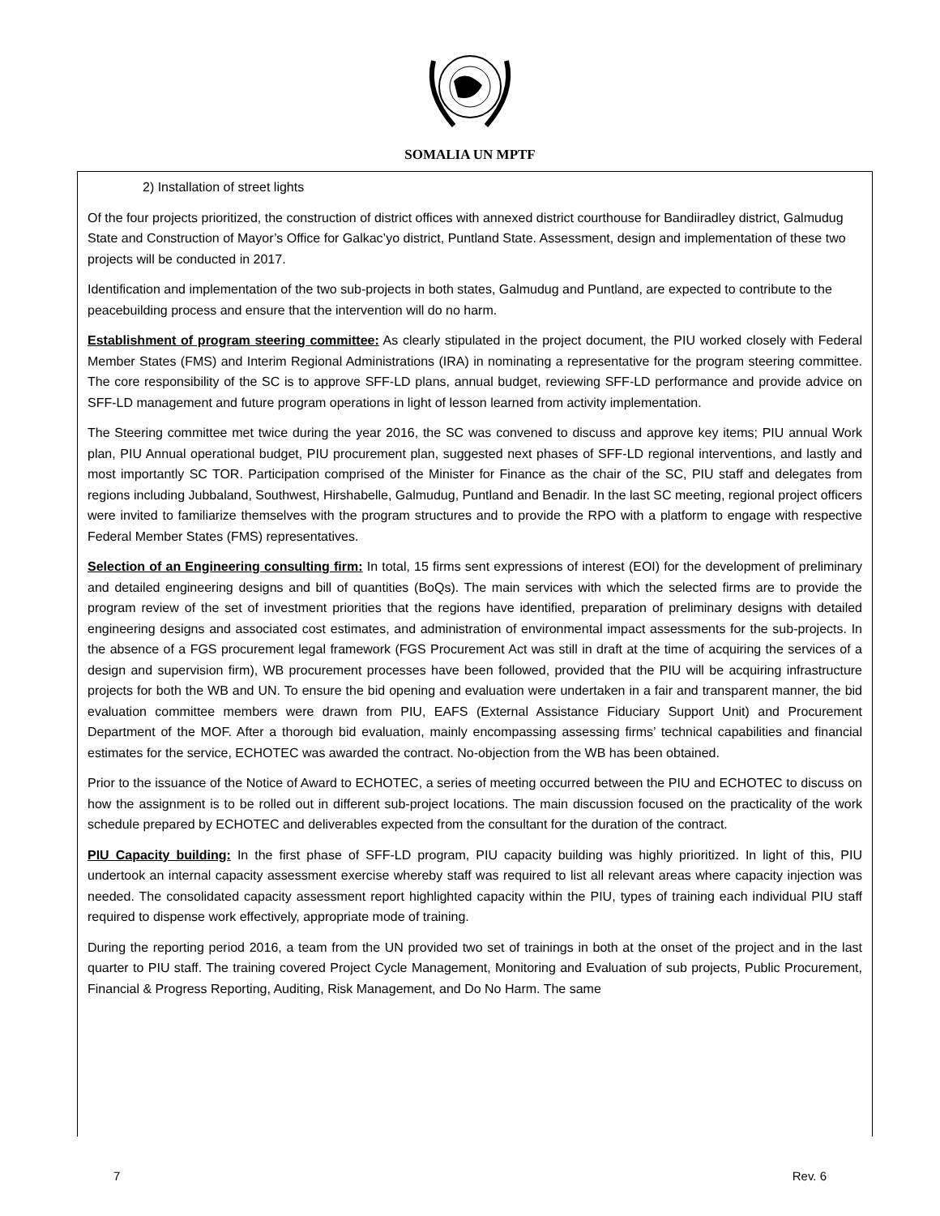SOMALIA UN MPTF
2) Installation of street lights
Of the four projects prioritized, the construction of district offices with annexed district courthouse for Bandiiradley district, Galmudug State and Construction of Mayor’s Office for Galkac’yo district, Puntland State. Assessment, design and implementation of these two projects will be conducted in 2017.
Identification and implementation of the two sub-projects in both states, Galmudug and Puntland, are expected to contribute to the peacebuilding process and ensure that the intervention will do no harm.
Establishment of program steering committee: As clearly stipulated in the project document, the PIU worked closely with Federal Member States (FMS) and Interim Regional Administrations (IRA) in nominating a representative for the program steering committee. The core responsibility of the SC is to approve SFF-LD plans, annual budget, reviewing SFF-LD performance and provide advice on SFF-LD management and future program operations in light of lesson learned from activity implementation.
The Steering committee met twice during the year 2016, the SC was convened to discuss and approve key items; PIU annual Work plan, PIU Annual operational budget, PIU procurement plan, suggested next phases of SFF-LD regional interventions, and lastly and most importantly SC TOR. Participation comprised of the Minister for Finance as the chair of the SC, PIU staff and delegates from regions including Jubbaland, Southwest, Hirshabelle, Galmudug, Puntland and Benadir. In the last SC meeting, regional project officers were invited to familiarize themselves with the program structures and to provide the RPO with a platform to engage with respective Federal Member States (FMS) representatives.
Selection of an Engineering consulting firm: In total, 15 firms sent expressions of interest (EOI) for the development of preliminary and detailed engineering designs and bill of quantities (BoQs). The main services with which the selected firms are to provide the program review of the set of investment priorities that the regions have identified, preparation of preliminary designs with detailed engineering designs and associated cost estimates, and administration of environmental impact assessments for the sub-projects. In the absence of a FGS procurement legal framework (FGS Procurement Act was still in draft at the time of acquiring the services of a design and supervision firm), WB procurement processes have been followed, provided that the PIU will be acquiring infrastructure projects for both the WB and UN. To ensure the bid opening and evaluation were undertaken in a fair and transparent manner, the bid evaluation committee members were drawn from PIU, EAFS (External Assistance Fiduciary Support Unit) and Procurement Department of the MOF. After a thorough bid evaluation, mainly encompassing assessing firms’ technical capabilities and financial estimates for the service, ECHOTEC was awarded the contract. No-objection from the WB has been obtained.
Prior to the issuance of the Notice of Award to ECHOTEC, a series of meeting occurred between the PIU and ECHOTEC to discuss on how the assignment is to be rolled out in different sub-project locations. The main discussion focused on the practicality of the work schedule prepared by ECHOTEC and deliverables expected from the consultant for the duration of the contract.
PIU Capacity building: In the first phase of SFF-LD program, PIU capacity building was highly prioritized. In light of this, PIU undertook an internal capacity assessment exercise whereby staff was required to list all relevant areas where capacity injection was needed. The consolidated capacity assessment report highlighted capacity within the PIU, types of training each individual PIU staff required to dispense work effectively, appropriate mode of training.
During the reporting period 2016, a team from the UN provided two set of trainings in both at the onset of the project and in the last quarter to PIU staff. The training covered Project Cycle Management, Monitoring and Evaluation of sub projects, Public Procurement, Financial & Progress Reporting, Auditing, Risk Management, and Do No Harm. The same
7 Rev. 6